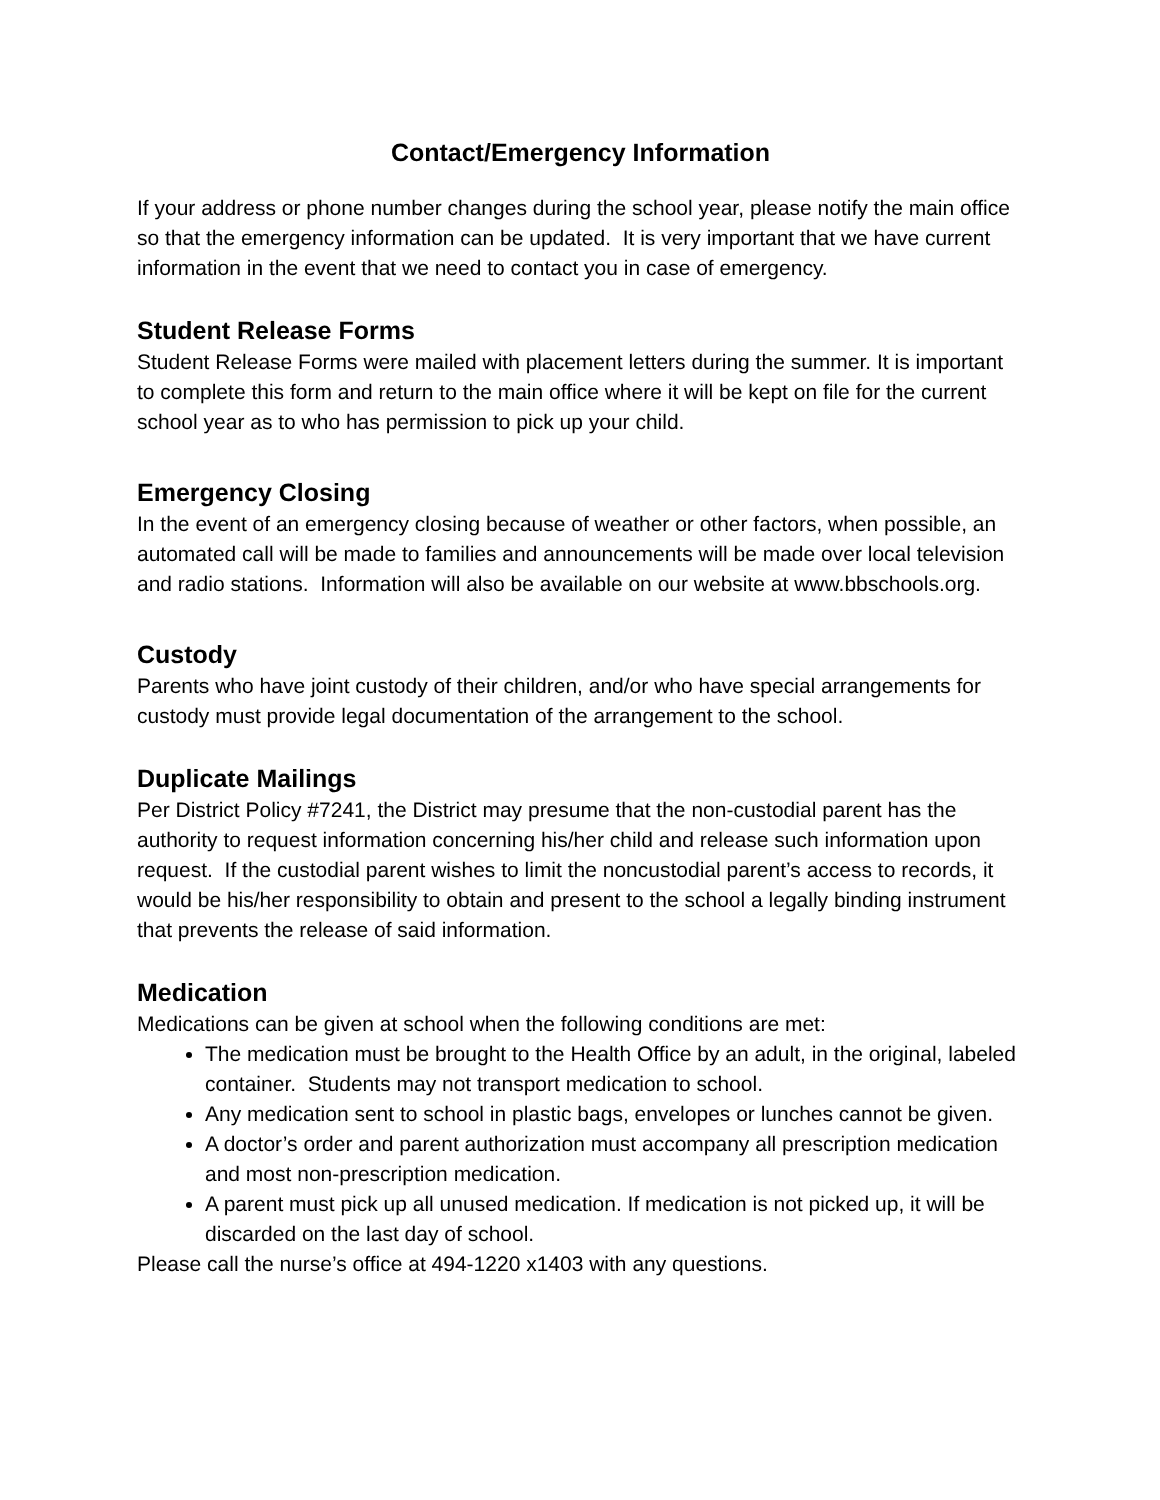Contact/Emergency Information
If your address or phone number changes during the school year, please notify the main office so that the emergency information can be updated. It is very important that we have current information in the event that we need to contact you in case of emergency.
Student Release Forms
Student Release Forms were mailed with placement letters during the summer. It is important to complete this form and return to the main office where it will be kept on file for the current school year as to who has permission to pick up your child.
Emergency Closing
In the event of an emergency closing because of weather or other factors, when possible, an automated call will be made to families and announcements will be made over local television and radio stations. Information will also be available on our website at www.bbschools.org.
Custody
Parents who have joint custody of their children, and/or who have special arrangements for custody must provide legal documentation of the arrangement to the school.
Duplicate Mailings
Per District Policy #7241, the District may presume that the non-custodial parent has the authority to request information concerning his/her child and release such information upon request. If the custodial parent wishes to limit the noncustodial parent’s access to records, it would be his/her responsibility to obtain and present to the school a legally binding instrument that prevents the release of said information.
Medication
Medications can be given at school when the following conditions are met:
The medication must be brought to the Health Office by an adult, in the original, labeled container. Students may not transport medication to school.
Any medication sent to school in plastic bags, envelopes or lunches cannot be given.
A doctor’s order and parent authorization must accompany all prescription medication and most non-prescription medication.
A parent must pick up all unused medication. If medication is not picked up, it will be discarded on the last day of school.
Please call the nurse’s office at 494-1220 x1403 with any questions.